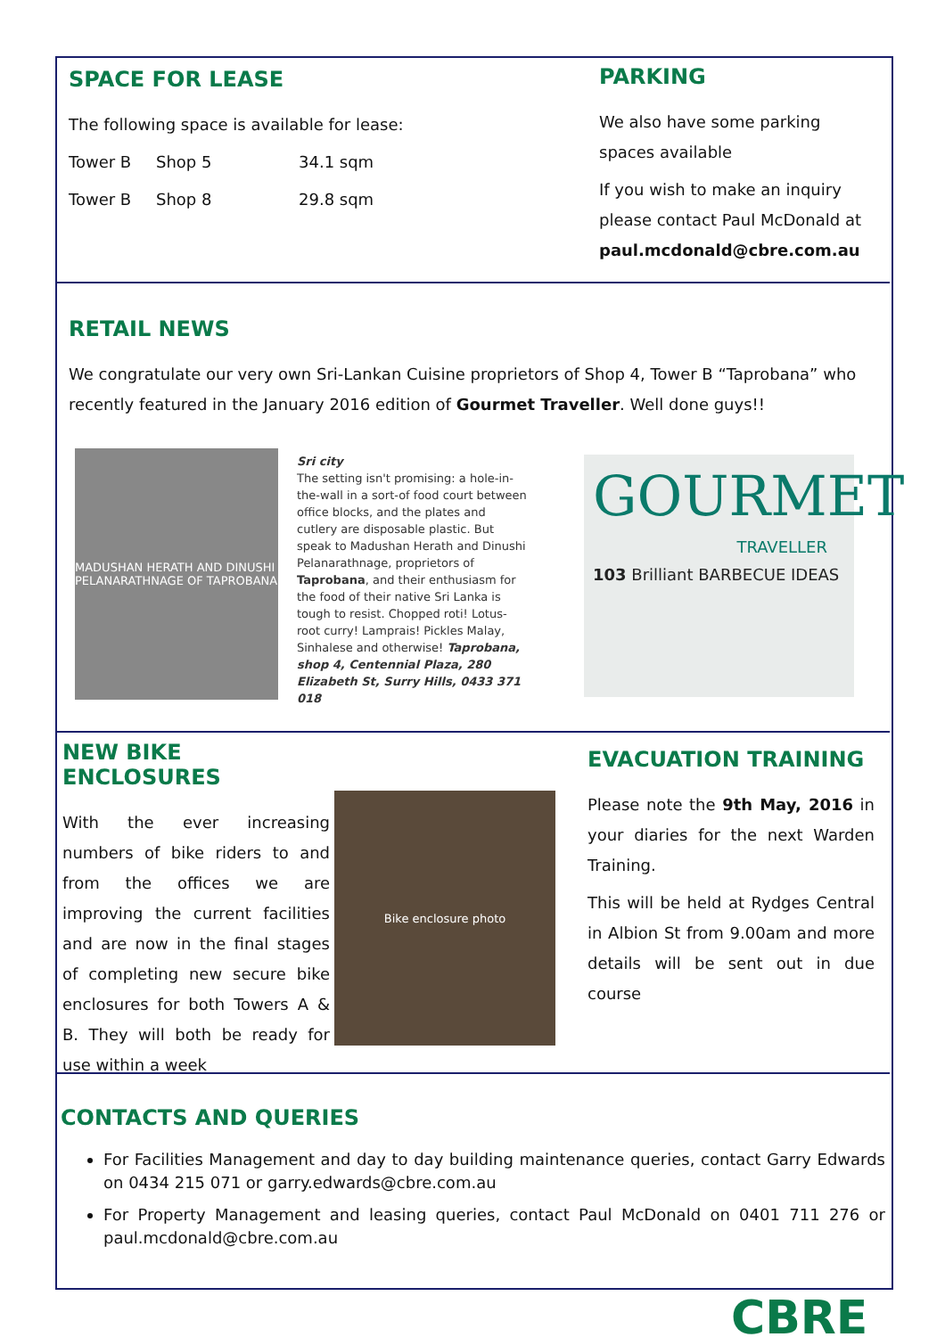SPACE FOR LEASE
The following space is available for lease:
Tower B Shop 5 34.1 sqm
Tower B Shop 8 29.8 sqm
PARKING
We also have some parking spaces available
If you wish to make an inquiry please contact Paul McDonald at paul.mcdonald@cbre.com.au
RETAIL NEWS
We congratulate our very own Sri-Lankan Cuisine proprietors of Shop 4, Tower B “Taprobana” who recently featured in the January 2016 edition of Gourmet Traveller. Well done guys!!
MADUSHAN HERATH AND DINUSHI PELANARATHNAGE OF TAPROBANA
Sri city
The setting isn't promising: a hole-in-the-wall in a sort-of food court between office blocks, and the plates and cutlery are disposable plastic. But speak to Madushan Herath and Dinushi Pelanarathnage, proprietors of Taprobana, and their enthusiasm for the food of their native Sri Lanka is tough to resist. Chopped roti! Lotus-root curry! Lamprais! Pickles Malay, Sinhalese and otherwise! Taprobana, shop 4, Centennial Plaza, 280 Elizabeth St, Surry Hills, 0433 371 018
GOURMET
TRAVELLER
103 Brilliant BARBECUE IDEAS
NEW BIKE ENCLOSURES
With the ever increasing numbers of bike riders to and from the offices we are improving the current facilities and are now in the final stages of completing new secure bike enclosures for both Towers A & B. They will both be ready for use within a week
Bike enclosure photo
EVACUATION TRAINING
Please note the 9th May, 2016 in your diaries for the next Warden Training.
This will be held at Rydges Central in Albion St from 9.00am and more details will be sent out in due course
CONTACTS AND QUERIES
For Facilities Management and day to day building maintenance queries, contact Garry Edwards on 0434 215 071 or garry.edwards@cbre.com.au
For Property Management and leasing queries, contact Paul McDonald on 0401 711 276 or paul.mcdonald@cbre.com.au
CBRE